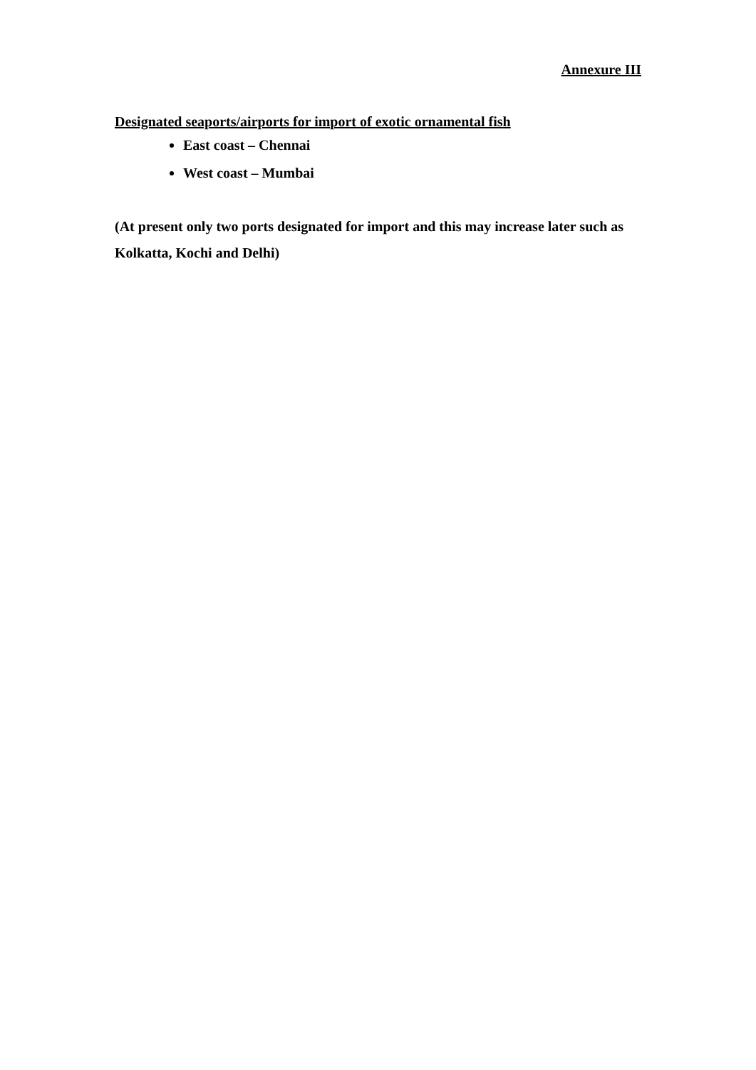Annexure III
Designated seaports/airports for import of exotic ornamental fish
East coast – Chennai
West coast – Mumbai
(At present only two ports designated for import and this may increase later such as Kolkatta, Kochi and Delhi)